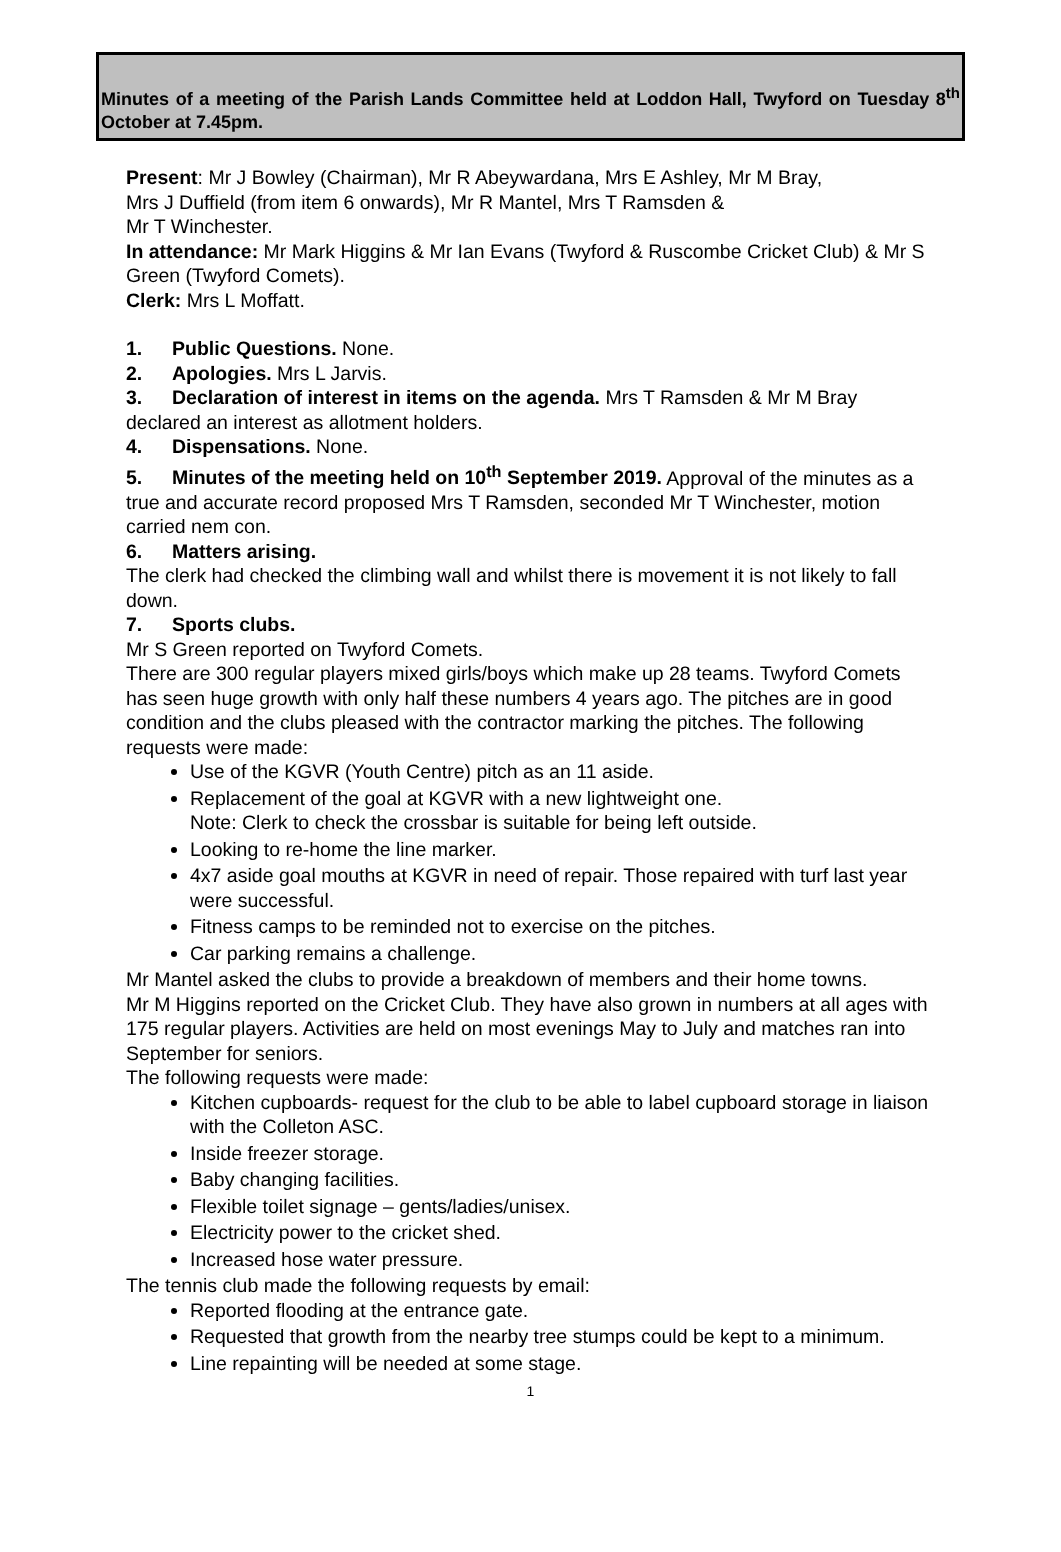Minutes of a meeting of the Parish Lands Committee held at Loddon Hall, Twyford on Tuesday 8<sup>th</sup> October at 7.45pm.
Present: Mr J Bowley (Chairman), Mr R Abeywardana, Mrs E Ashley, Mr M Bray,
Mrs J Duffield (from item 6 onwards), Mr R Mantel, Mrs T Ramsden &
Mr T Winchester.
In attendance: Mr Mark Higgins & Mr Ian Evans (Twyford & Ruscombe Cricket Club) & Mr S Green (Twyford Comets).
Clerk: Mrs L Moffatt.
1. Public Questions. None.
2. Apologies. Mrs L Jarvis.
3. Declaration of interest in items on the agenda. Mrs T Ramsden & Mr M Bray declared an interest as allotment holders.
4. Dispensations. None.
5. Minutes of the meeting held on 10<sup>th</sup> September 2019. Approval of the minutes as a true and accurate record proposed Mrs T Ramsden, seconded Mr T Winchester, motion carried nem con.
6. Matters arising.
The clerk had checked the climbing wall and whilst there is movement it is not likely to fall down.
7. Sports clubs.
Mr S Green reported on Twyford Comets.
There are 300 regular players mixed girls/boys which make up 28 teams. Twyford Comets has seen huge growth with only half these numbers 4 years ago. The pitches are in good condition and the clubs pleased with the contractor marking the pitches. The following requests were made:
Use of the KGVR (Youth Centre) pitch as an 11 aside.
Replacement of the goal at KGVR with a new lightweight one.
Note: Clerk to check the crossbar is suitable for being left outside.
Looking to re-home the line marker.
4x7 aside goal mouths at KGVR in need of repair. Those repaired with turf last year were successful.
Fitness camps to be reminded not to exercise on the pitches.
Car parking remains a challenge.
Mr Mantel asked the clubs to provide a breakdown of members and their home towns.
Mr M Higgins reported on the Cricket Club. They have also grown in numbers at all ages with 175 regular players. Activities are held on most evenings May to July and matches ran into September for seniors.
The following requests were made:
Kitchen cupboards- request for the club to be able to label cupboard storage in liaison with the Colleton ASC.
Inside freezer storage.
Baby changing facilities.
Flexible toilet signage – gents/ladies/unisex.
Electricity power to the cricket shed.
Increased hose water pressure.
The tennis club made the following requests by email:
Reported flooding at the entrance gate.
Requested that growth from the nearby tree stumps could be kept to a minimum.
Line repainting will be needed at some stage.
1